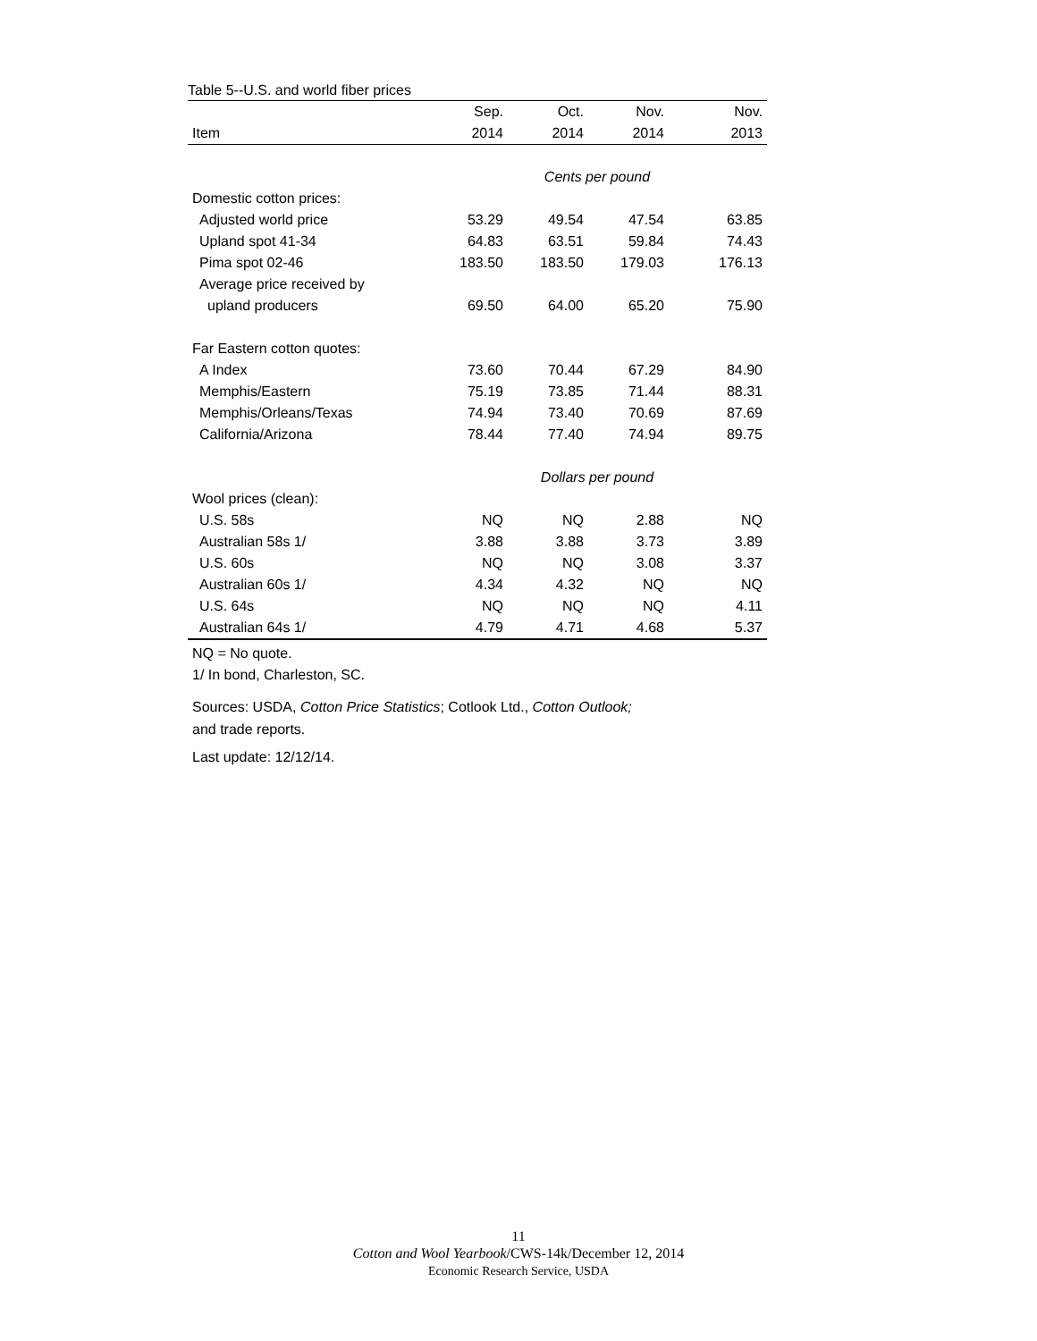Table 5--U.S. and world fiber prices
| | Sep. | Oct. | Nov. | Nov. |
| --- | --- | --- | --- | --- |
| Item | 2014 | 2014 | 2014 | 2013 |
| | Cents per pound | | | |
| Domestic cotton prices: | | | | |
| Adjusted world price | 53.29 | 49.54 | 47.54 | 63.85 |
| Upland spot 41-34 | 64.83 | 63.51 | 59.84 | 74.43 |
| Pima spot 02-46 | 183.50 | 183.50 | 179.03 | 176.13 |
| Average price received by | | | | |
| upland producers | 69.50 | 64.00 | 65.20 | 75.90 |
| Far Eastern cotton quotes: | | | | |
| A Index | 73.60 | 70.44 | 67.29 | 84.90 |
| Memphis/Eastern | 75.19 | 73.85 | 71.44 | 88.31 |
| Memphis/Orleans/Texas | 74.94 | 73.40 | 70.69 | 87.69 |
| California/Arizona | 78.44 | 77.40 | 74.94 | 89.75 |
| | Dollars per pound | | | |
| Wool prices (clean): | | | | |
| U.S. 58s | NQ | NQ | 2.88 | NQ |
| Australian 58s 1/ | 3.88 | 3.88 | 3.73 | 3.89 |
| U.S. 60s | NQ | NQ | 3.08 | 3.37 |
| Australian 60s 1/ | 4.34 | 4.32 | NQ | NQ |
| U.S. 64s | NQ | NQ | NQ | 4.11 |
| Australian 64s 1/ | 4.79 | 4.71 | 4.68 | 5.37 |
NQ = No quote.
1/ In bond, Charleston, SC.
Sources: USDA, Cotton Price Statistics; Cotlook Ltd., Cotton Outlook;
and trade reports.
Last update: 12/12/14.
11
Cotton and Wool Yearbook/CWS-14k/December 12, 2014
Economic Research Service, USDA